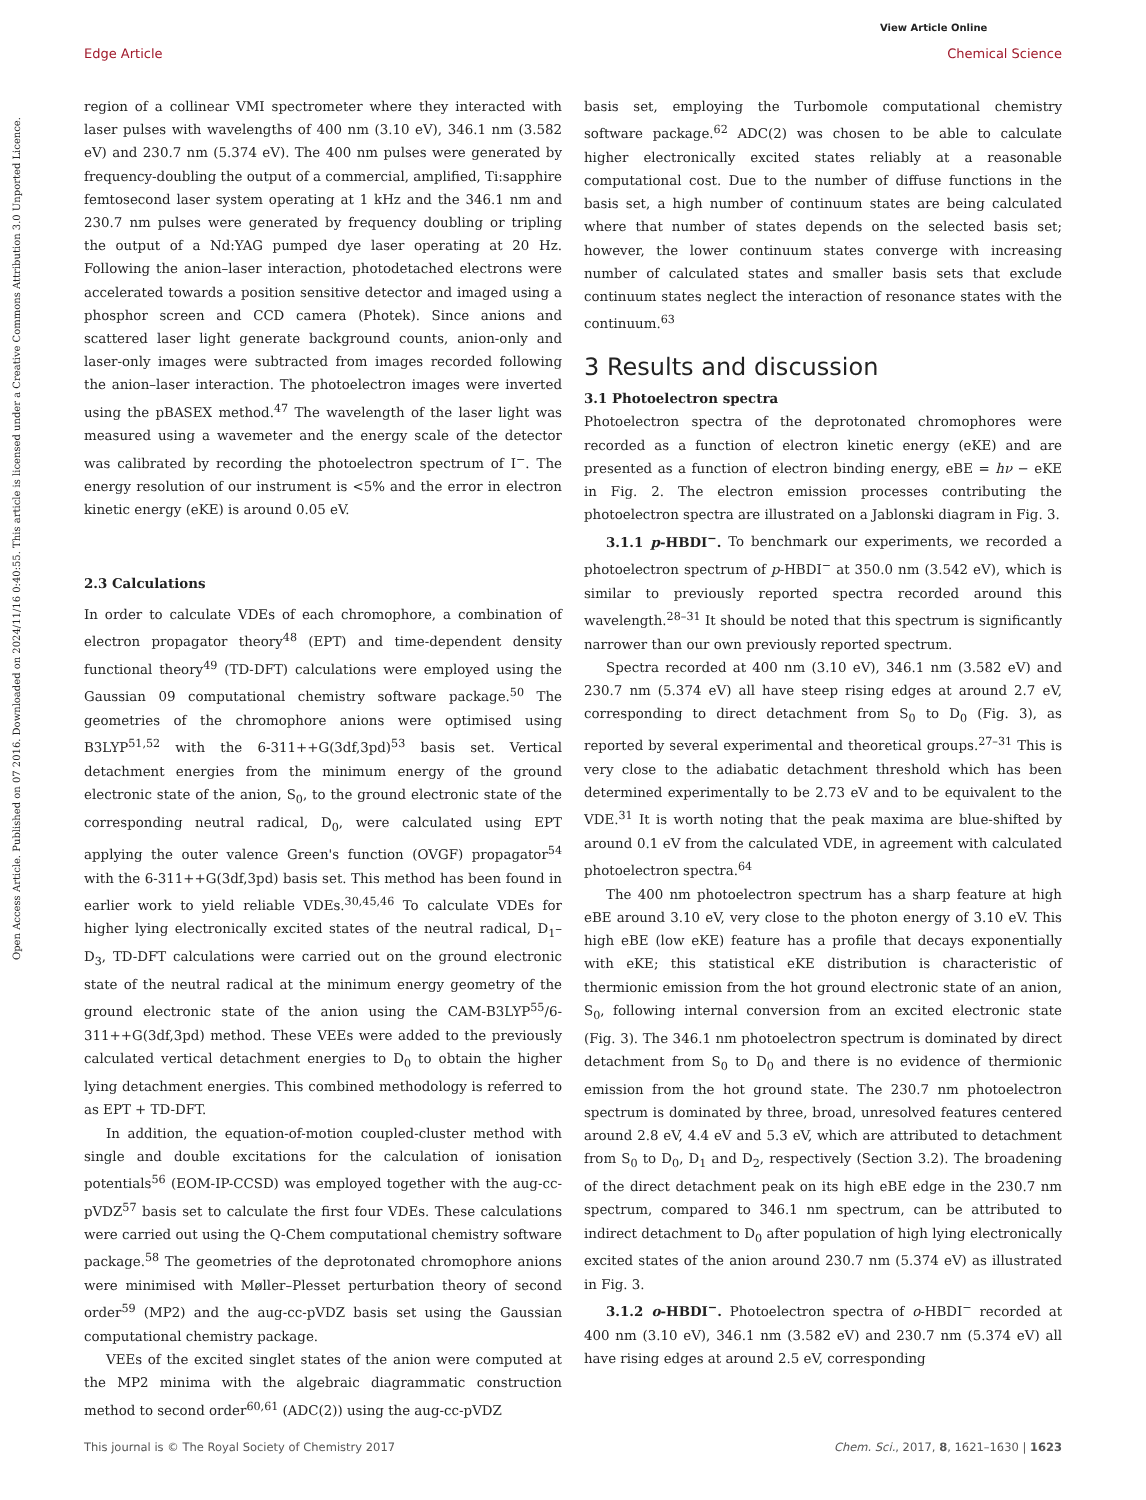Open Access Article. Published on 07 2016. Downloaded on 2024/11/16 0:40:55. This article is licensed under a Creative Commons Attribution 3.0 Unported Licence.
View Article Online
Edge Article Chemical Science
region of a collinear VMI spectrometer where they interacted with laser pulses with wavelengths of 400 nm (3.10 eV), 346.1 nm (3.582 eV) and 230.7 nm (5.374 eV). The 400 nm pulses were generated by frequency-doubling the output of a commercial, amplified, Ti:sapphire femtosecond laser system operating at 1 kHz and the 346.1 nm and 230.7 nm pulses were generated by frequency doubling or tripling the output of a Nd:YAG pumped dye laser operating at 20 Hz. Following the anion–laser interaction, photodetached electrons were accelerated towards a position sensitive detector and imaged using a phosphor screen and CCD camera (Photek). Since anions and scattered laser light generate background counts, anion-only and laser-only images were subtracted from images recorded following the anion–laser interaction. The photoelectron images were inverted using the pBASEX method.<sup>47</sup> The wavelength of the laser light was measured using a wavemeter and the energy scale of the detector was calibrated by recording the photoelectron spectrum of I<sup>−</sup>. The energy resolution of our instrument is <5% and the error in electron kinetic energy (eKE) is around 0.05 eV.
2.3 Calculations
In order to calculate VDEs of each chromophore, a combination of electron propagator theory<sup>48</sup> (EPT) and time-dependent density functional theory<sup>49</sup> (TD-DFT) calculations were employed using the Gaussian 09 computational chemistry software package.<sup>50</sup> The geometries of the chromophore anions were optimised using B3LYP<sup>51,52</sup> with the 6-311++G(3df,3pd)<sup>53</sup> basis set. Vertical detachment energies from the minimum energy of the ground electronic state of the anion, S<sub>0</sub>, to the ground electronic state of the corresponding neutral radical, D<sub>0</sub>, were calculated using EPT applying the outer valence Green's function (OVGF) propagator<sup>54</sup> with the 6-311++G(3df,3pd) basis set. This method has been found in earlier work to yield reliable VDEs.<sup>30,45,46</sup> To calculate VDEs for higher lying electronically excited states of the neutral radical, D<sub>1</sub>–D<sub>3</sub>, TD-DFT calculations were carried out on the ground electronic state of the neutral radical at the minimum energy geometry of the ground electronic state of the anion using the CAM-B3LYP<sup>55</sup>/6-311++G(3df,3pd) method. These VEEs were added to the previously calculated vertical detachment energies to D<sub>0</sub> to obtain the higher lying detachment energies. This combined methodology is referred to as EPT + TD-DFT.
In addition, the equation-of-motion coupled-cluster method with single and double excitations for the calculation of ionisation potentials<sup>56</sup> (EOM-IP-CCSD) was employed together with the aug-cc-pVDZ<sup>57</sup> basis set to calculate the first four VDEs. These calculations were carried out using the Q-Chem computational chemistry software package.<sup>58</sup> The geometries of the deprotonated chromophore anions were minimised with Møller–Plesset perturbation theory of second order<sup>59</sup> (MP2) and the aug-cc-pVDZ basis set using the Gaussian computational chemistry package.
VEEs of the excited singlet states of the anion were computed at the MP2 minima with the algebraic diagrammatic construction method to second order<sup>60,61</sup> (ADC(2)) using the aug-cc-pVDZ
basis set, employing the Turbomole computational chemistry software package.<sup>62</sup> ADC(2) was chosen to be able to calculate higher electronically excited states reliably at a reasonable computational cost. Due to the number of diffuse functions in the basis set, a high number of continuum states are being calculated where that number of states depends on the selected basis set; however, the lower continuum states converge with increasing number of calculated states and smaller basis sets that exclude continuum states neglect the interaction of resonance states with the continuum.<sup>63</sup>
3 Results and discussion
3.1 Photoelectron spectra
Photoelectron spectra of the deprotonated chromophores were recorded as a function of electron kinetic energy (eKE) and are presented as a function of electron binding energy, eBE = hν − eKE in Fig. 2. The electron emission processes contributing the photoelectron spectra are illustrated on a Jablonski diagram in Fig. 3.
3.1.1 p-HBDI<sup>−</sup>. To benchmark our experiments, we recorded a photoelectron spectrum of p-HBDI<sup>−</sup> at 350.0 nm (3.542 eV), which is similar to previously reported spectra recorded around this wavelength.<sup>28–31</sup> It should be noted that this spectrum is significantly narrower than our own previously reported spectrum.
Spectra recorded at 400 nm (3.10 eV), 346.1 nm (3.582 eV) and 230.7 nm (5.374 eV) all have steep rising edges at around 2.7 eV, corresponding to direct detachment from S<sub>0</sub> to D<sub>0</sub> (Fig. 3), as reported by several experimental and theoretical groups.<sup>27–31</sup> This is very close to the adiabatic detachment threshold which has been determined experimentally to be 2.73 eV and to be equivalent to the VDE.<sup>31</sup> It is worth noting that the peak maxima are blue-shifted by around 0.1 eV from the calculated VDE, in agreement with calculated photoelectron spectra.<sup>64</sup>
The 400 nm photoelectron spectrum has a sharp feature at high eBE around 3.10 eV, very close to the photon energy of 3.10 eV. This high eBE (low eKE) feature has a profile that decays exponentially with eKE; this statistical eKE distribution is characteristic of thermionic emission from the hot ground electronic state of an anion, S<sub>0</sub>, following internal conversion from an excited electronic state (Fig. 3). The 346.1 nm photoelectron spectrum is dominated by direct detachment from S<sub>0</sub> to D<sub>0</sub> and there is no evidence of thermionic emission from the hot ground state. The 230.7 nm photoelectron spectrum is dominated by three, broad, unresolved features centered around 2.8 eV, 4.4 eV and 5.3 eV, which are attributed to detachment from S<sub>0</sub> to D<sub>0</sub>, D<sub>1</sub> and D<sub>2</sub>, respectively (Section 3.2). The broadening of the direct detachment peak on its high eBE edge in the 230.7 nm spectrum, compared to 346.1 nm spectrum, can be attributed to indirect detachment to D<sub>0</sub> after population of high lying electronically excited states of the anion around 230.7 nm (5.374 eV) as illustrated in Fig. 3.
3.1.2 o-HBDI<sup>−</sup>. Photoelectron spectra of o-HBDI<sup>−</sup> recorded at 400 nm (3.10 eV), 346.1 nm (3.582 eV) and 230.7 nm (5.374 eV) all have rising edges at around 2.5 eV, corresponding
This journal is © The Royal Society of Chemistry 2017 Chem. Sci., 2017, 8, 1621–1630 | 1623